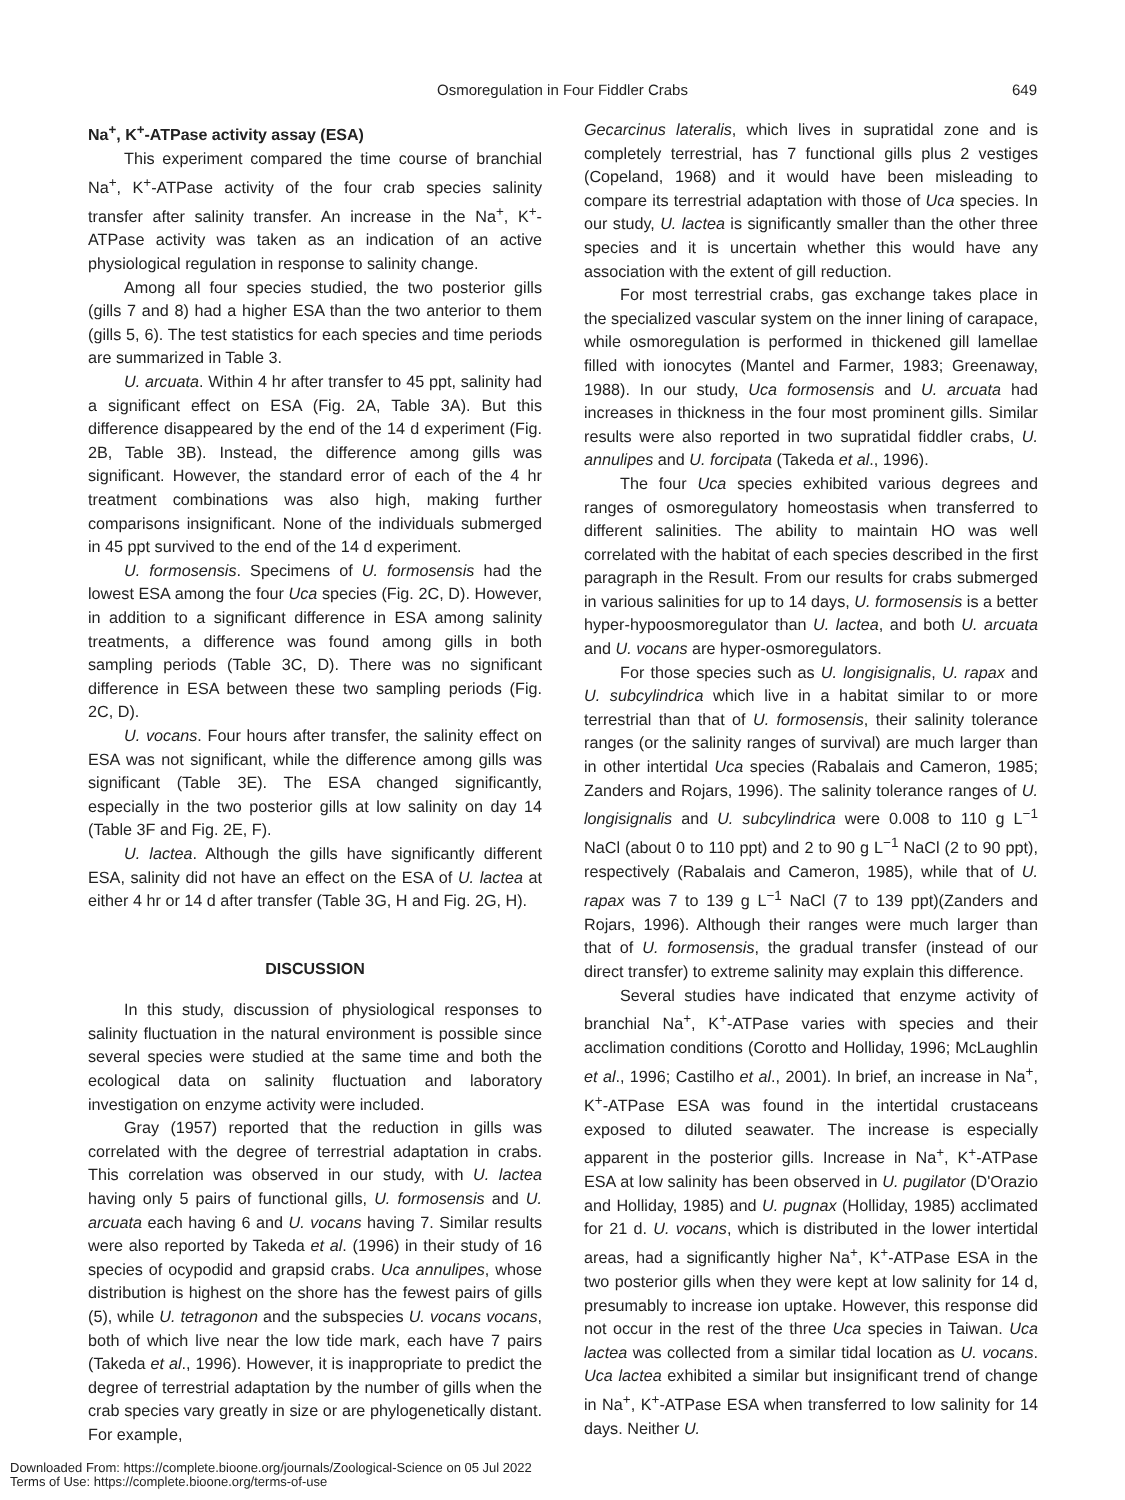Osmoregulation in Four Fiddler Crabs
649
Na<sup>+</sup>, K<sup>+</sup>-ATPase activity assay (ESA)
This experiment compared the time course of branchial Na<sup>+</sup>, K<sup>+</sup>-ATPase activity of the four crab species salinity transfer after salinity transfer. An increase in the Na<sup>+</sup>, K<sup>+</sup>-ATPase activity was taken as an indication of an active physiological regulation in response to salinity change.
Among all four species studied, the two posterior gills (gills 7 and 8) had a higher ESA than the two anterior to them (gills 5, 6). The test statistics for each species and time periods are summarized in Table 3.
U. arcuata. Within 4 hr after transfer to 45 ppt, salinity had a significant effect on ESA (Fig. 2A, Table 3A). But this difference disappeared by the end of the 14 d experiment (Fig. 2B, Table 3B). Instead, the difference among gills was significant. However, the standard error of each of the 4 hr treatment combinations was also high, making further comparisons insignificant. None of the individuals submerged in 45 ppt survived to the end of the 14 d experiment.
U. formosensis. Specimens of U. formosensis had the lowest ESA among the four Uca species (Fig. 2C, D). However, in addition to a significant difference in ESA among salinity treatments, a difference was found among gills in both sampling periods (Table 3C, D). There was no significant difference in ESA between these two sampling periods (Fig. 2C, D).
U. vocans. Four hours after transfer, the salinity effect on ESA was not significant, while the difference among gills was significant (Table 3E). The ESA changed significantly, especially in the two posterior gills at low salinity on day 14 (Table 3F and Fig. 2E, F).
U. lactea. Although the gills have significantly different ESA, salinity did not have an effect on the ESA of U. lactea at either 4 hr or 14 d after transfer (Table 3G, H and Fig. 2G, H).
DISCUSSION
In this study, discussion of physiological responses to salinity fluctuation in the natural environment is possible since several species were studied at the same time and both the ecological data on salinity fluctuation and laboratory investigation on enzyme activity were included.
Gray (1957) reported that the reduction in gills was correlated with the degree of terrestrial adaptation in crabs. This correlation was observed in our study, with U. lactea having only 5 pairs of functional gills, U. formosensis and U. arcuata each having 6 and U. vocans having 7. Similar results were also reported by Takeda et al. (1996) in their study of 16 species of ocypodid and grapsid crabs. Uca annulipes, whose distribution is highest on the shore has the fewest pairs of gills (5), while U. tetragonon and the subspecies U. vocans vocans, both of which live near the low tide mark, each have 7 pairs (Takeda et al., 1996). However, it is inappropriate to predict the degree of terrestrial adaptation by the number of gills when the crab species vary greatly in size or are phylogenetically distant. For example,
Gecarcinus lateralis, which lives in supratidal zone and is completely terrestrial, has 7 functional gills plus 2 vestiges (Copeland, 1968) and it would have been misleading to compare its terrestrial adaptation with those of Uca species. In our study, U. lactea is significantly smaller than the other three species and it is uncertain whether this would have any association with the extent of gill reduction.
For most terrestrial crabs, gas exchange takes place in the specialized vascular system on the inner lining of carapace, while osmoregulation is performed in thickened gill lamellae filled with ionocytes (Mantel and Farmer, 1983; Greenaway, 1988). In our study, Uca formosensis and U. arcuata had increases in thickness in the four most prominent gills. Similar results were also reported in two supratidal fiddler crabs, U. annulipes and U. forcipata (Takeda et al., 1996).
The four Uca species exhibited various degrees and ranges of osmoregulatory homeostasis when transferred to different salinities. The ability to maintain HO was well correlated with the habitat of each species described in the first paragraph in the Result. From our results for crabs submerged in various salinities for up to 14 days, U. formosensis is a better hyper-hypoosmoregulator than U. lactea, and both U. arcuata and U. vocans are hyper-osmoregulators.
For those species such as U. longisignalis, U. rapax and U. subcylindrica which live in a habitat similar to or more terrestrial than that of U. formosensis, their salinity tolerance ranges (or the salinity ranges of survival) are much larger than in other intertidal Uca species (Rabalais and Cameron, 1985; Zanders and Rojars, 1996). The salinity tolerance ranges of U. longisignalis and U. subcylindrica were 0.008 to 110 g L<sup>−1</sup> NaCl (about 0 to 110 ppt) and 2 to 90 g L<sup>−1</sup> NaCl (2 to 90 ppt), respectively (Rabalais and Cameron, 1985), while that of U. rapax was 7 to 139 g L<sup>−1</sup> NaCl (7 to 139 ppt)(Zanders and Rojars, 1996). Although their ranges were much larger than that of U. formosensis, the gradual transfer (instead of our direct transfer) to extreme salinity may explain this difference.
Several studies have indicated that enzyme activity of branchial Na<sup>+</sup>, K<sup>+</sup>-ATPase varies with species and their acclimation conditions (Corotto and Holliday, 1996; McLaughlin et al., 1996; Castilho et al., 2001). In brief, an increase in Na<sup>+</sup>, K<sup>+</sup>-ATPase ESA was found in the intertidal crustaceans exposed to diluted seawater. The increase is especially apparent in the posterior gills. Increase in Na<sup>+</sup>, K<sup>+</sup>-ATPase ESA at low salinity has been observed in U. pugilator (D'Orazio and Holliday, 1985) and U. pugnax (Holliday, 1985) acclimated for 21 d. U. vocans, which is distributed in the lower intertidal areas, had a significantly higher Na<sup>+</sup>, K<sup>+</sup>-ATPase ESA in the two posterior gills when they were kept at low salinity for 14 d, presumably to increase ion uptake. However, this response did not occur in the rest of the three Uca species in Taiwan. Uca lactea was collected from a similar tidal location as U. vocans. Uca lactea exhibited a similar but insignificant trend of change in Na<sup>+</sup>, K<sup>+</sup>-ATPase ESA when transferred to low salinity for 14 days. Neither U.
Downloaded From: https://complete.bioone.org/journals/Zoological-Science on 05 Jul 2022
Terms of Use: https://complete.bioone.org/terms-of-use